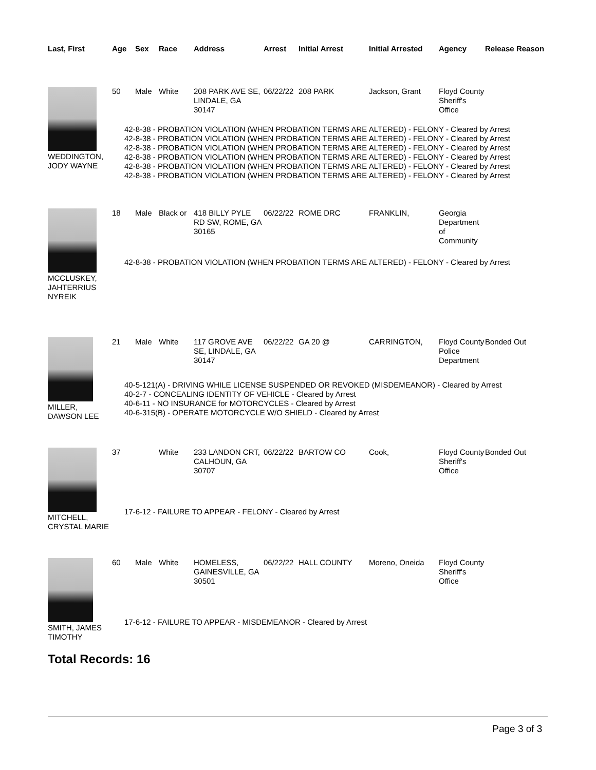| Last, First | Age | Sex | Race | Address | Arrest | Initial Arrest | Initial Arrested | Agency | Release Reason |
| --- | --- | --- | --- | --- | --- | --- | --- | --- | --- |
| WEDDINGTON, JODY WAYNE | 50 | Male | White | 208 PARK AVE SE, LINDALE, GA 30147 | 06/22/22 | 208 PARK | Jackson, Grant | Floyd County Sheriff's Office | |
| | 42-8-38 - PROBATION VIOLATION (WHEN PROBATION TERMS ARE ALTERED) - FELONY - Cleared by Arrest 42-8-38 - PROBATION VIOLATION (WHEN PROBATION TERMS ARE ALTERED) - FELONY - Cleared by Arrest 42-8-38 - PROBATION VIOLATION (WHEN PROBATION TERMS ARE ALTERED) - FELONY - Cleared by Arrest 42-8-38 - PROBATION VIOLATION (WHEN PROBATION TERMS ARE ALTERED) - FELONY - Cleared by Arrest 42-8-38 - PROBATION VIOLATION (WHEN PROBATION TERMS ARE ALTERED) - FELONY - Cleared by Arrest 42-8-38 - PROBATION VIOLATION (WHEN PROBATION TERMS ARE ALTERED) - FELONY - Cleared by Arrest | | | | | | | | |
| MCCLUSKEY, JAHTERRIUS NYREIK | 18 | Male | Black or | 418 BILLY PYLE RD SW, ROME, GA 30165 | 06/22/22 | ROME DRC | FRANKLIN, | Georgia Department of Community | |
| | 42-8-38 - PROBATION VIOLATION (WHEN PROBATION TERMS ARE ALTERED) - FELONY - Cleared by Arrest | | | | | | | | |
| MILLER, DAWSON LEE | 21 | Male | White | 117 GROVE AVE SE, LINDALE, GA 30147 | 06/22/22 | GA 20 @ | CARRINGTON, | Floyd County Police Department | Bonded Out |
| | 40-5-121(A) - DRIVING WHILE LICENSE SUSPENDED OR REVOKED (MISDEMEANOR) - Cleared by Arrest 40-2-7 - CONCEALING IDENTITY OF VEHICLE - Cleared by Arrest 40-6-11 - NO INSURANCE for MOTORCYCLES - Cleared by Arrest 40-6-315(B) - OPERATE MOTORCYCLE W/O SHIELD - Cleared by Arrest | | | | | | | | |
| MITCHELL, CRYSTAL MARIE | 37 | | White | 233 LANDON CRT, CALHOUN, GA 30707 | 06/22/22 | BARTOW CO | Cook, | Floyd County Sheriff's Office | Bonded Out |
| | 17-6-12 - FAILURE TO APPEAR - FELONY - Cleared by Arrest | | | | | | | | |
| SMITH, JAMES TIMOTHY | 60 | Male | White | HOMELESS, GAINESVILLE, GA 30501 | 06/22/22 | HALL COUNTY | Moreno, Oneida | Floyd County Sheriff's Office | |
| | 17-6-12 - FAILURE TO APPEAR - MISDEMEANOR - Cleared by Arrest | | | | | | | | |
Total Records: 16
Page 3 of 3